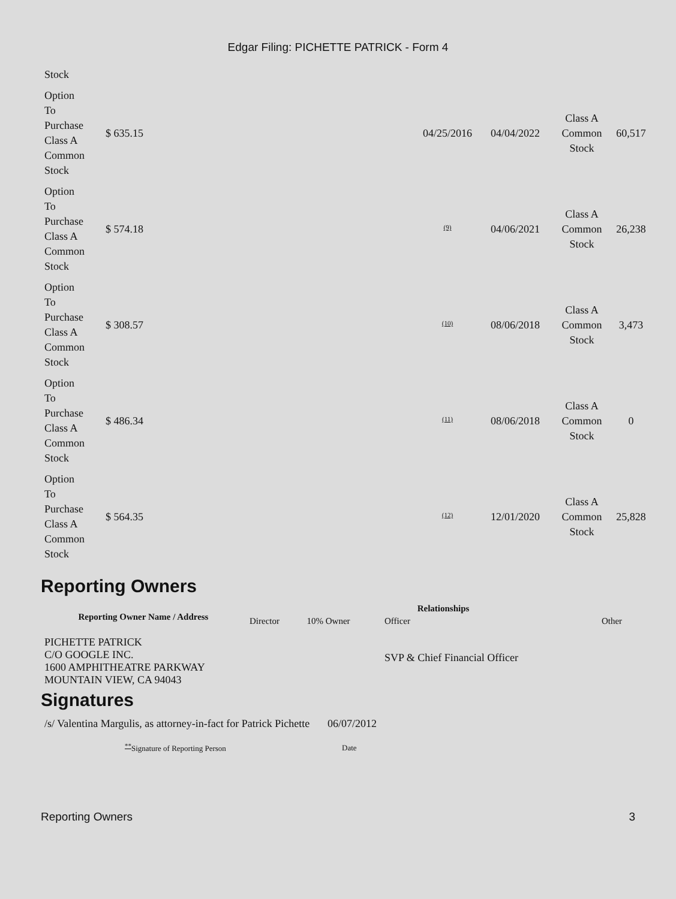Edgar Filing: PICHETTE PATRICK - Form 4
| Stock | | | | | |
| Option To Purchase Class A Common Stock | $ 635.15 | 04/25/2016 | 04/04/2022 | Class A Common Stock | 60,517 |
| Option To Purchase Class A Common Stock | $ 574.18 | <sup>(9)</sup> | 04/06/2021 | Class A Common Stock | 26,238 |
| Option To Purchase Class A Common Stock | $ 308.57 | <sup>(10)</sup> | 08/06/2018 | Class A Common Stock | 3,473 |
| Option To Purchase Class A Common Stock | $ 486.34 | <sup>(11)</sup> | 08/06/2018 | Class A Common Stock | 0 |
| Option To Purchase Class A Common Stock | $ 564.35 | <sup>(12)</sup> | 12/01/2020 | Class A Common Stock | 25,828 |
Reporting Owners
| Reporting Owner Name / Address | Relationships | | | |
| --- | --- | --- | --- | --- |
| | Director | 10% Owner | Officer | Other |
| PICHETTE PATRICK C/O GOOGLE INC. 1600 AMPHITHEATRE PARKWAY MOUNTAIN VIEW, CA 94043 | | | SVP & Chief Financial Officer | |
Signatures
| /s/ Valentina Margulis, as attorney-in-fact for Patrick Pichette | 06/07/2012 |
| <sup>**</sup> Signature of Reporting Person | Date |
Reporting Owners 3